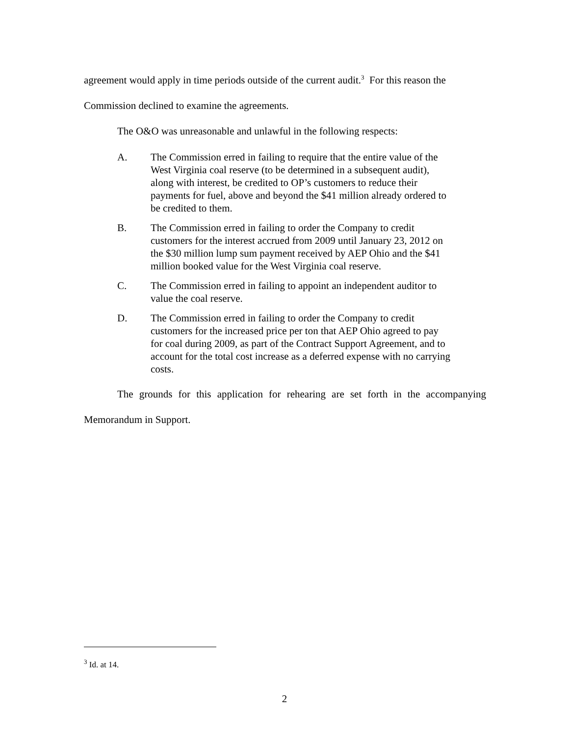agreement would apply in time periods outside of the current audit.<sup>3</sup> For this reason the
Commission declined to examine the agreements.
The O&O was unreasonable and unlawful in the following respects:
A. The Commission erred in failing to require that the entire value of the West Virginia coal reserve (to be determined in a subsequent audit), along with interest, be credited to OP’s customers to reduce their payments for fuel, above and beyond the $41 million already ordered to be credited to them.
B. The Commission erred in failing to order the Company to credit customers for the interest accrued from 2009 until January 23, 2012 on the $30 million lump sum payment received by AEP Ohio and the $41 million booked value for the West Virginia coal reserve.
C. The Commission erred in failing to appoint an independent auditor to value the coal reserve.
D. The Commission erred in failing to order the Company to credit customers for the increased price per ton that AEP Ohio agreed to pay for coal during 2009, as part of the Contract Support Agreement, and to account for the total cost increase as a deferred expense with no carrying costs.
The grounds for this application for rehearing are set forth in the accompanying
Memorandum in Support.
<sup>3</sup> Id. at 14.
2